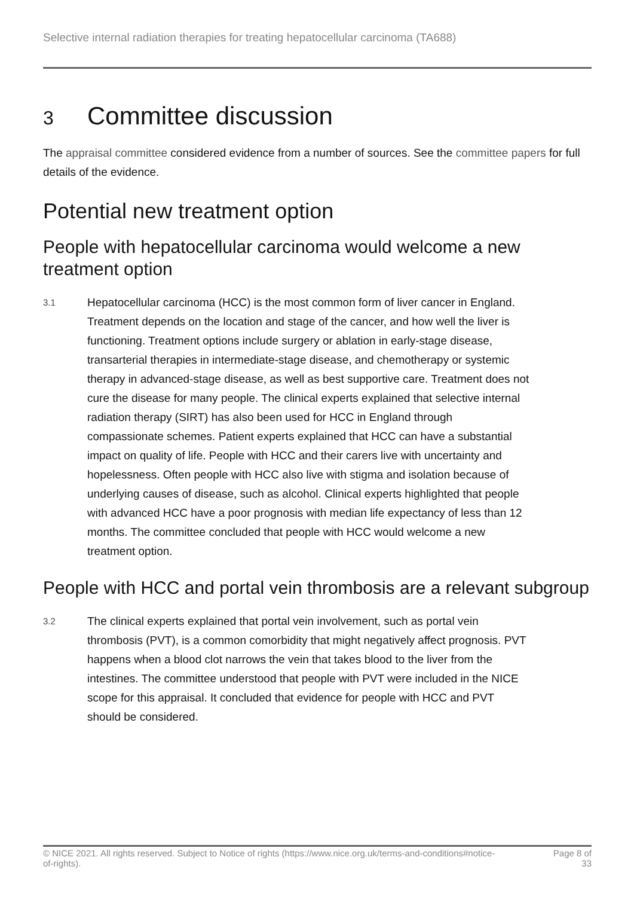Selective internal radiation therapies for treating hepatocellular carcinoma (TA688)
3 Committee discussion
The appraisal committee considered evidence from a number of sources. See the committee papers for full details of the evidence.
Potential new treatment option
People with hepatocellular carcinoma would welcome a new treatment option
3.1
Hepatocellular carcinoma (HCC) is the most common form of liver cancer in England. Treatment depends on the location and stage of the cancer, and how well the liver is functioning. Treatment options include surgery or ablation in early-stage disease, transarterial therapies in intermediate-stage disease, and chemotherapy or systemic therapy in advanced-stage disease, as well as best supportive care. Treatment does not cure the disease for many people. The clinical experts explained that selective internal radiation therapy (SIRT) has also been used for HCC in England through compassionate schemes. Patient experts explained that HCC can have a substantial impact on quality of life. People with HCC and their carers live with uncertainty and hopelessness. Often people with HCC also live with stigma and isolation because of underlying causes of disease, such as alcohol. Clinical experts highlighted that people with advanced HCC have a poor prognosis with median life expectancy of less than 12 months. The committee concluded that people with HCC would welcome a new treatment option.
People with HCC and portal vein thrombosis are a relevant subgroup
3.2
The clinical experts explained that portal vein involvement, such as portal vein thrombosis (PVT), is a common comorbidity that might negatively affect prognosis. PVT happens when a blood clot narrows the vein that takes blood to the liver from the intestines. The committee understood that people with PVT were included in the NICE scope for this appraisal. It concluded that evidence for people with HCC and PVT should be considered.
© NICE 2021. All rights reserved. Subject to Notice of rights (https://www.nice.org.uk/terms-and-conditions#notice-of-rights).
Page 8 of 33